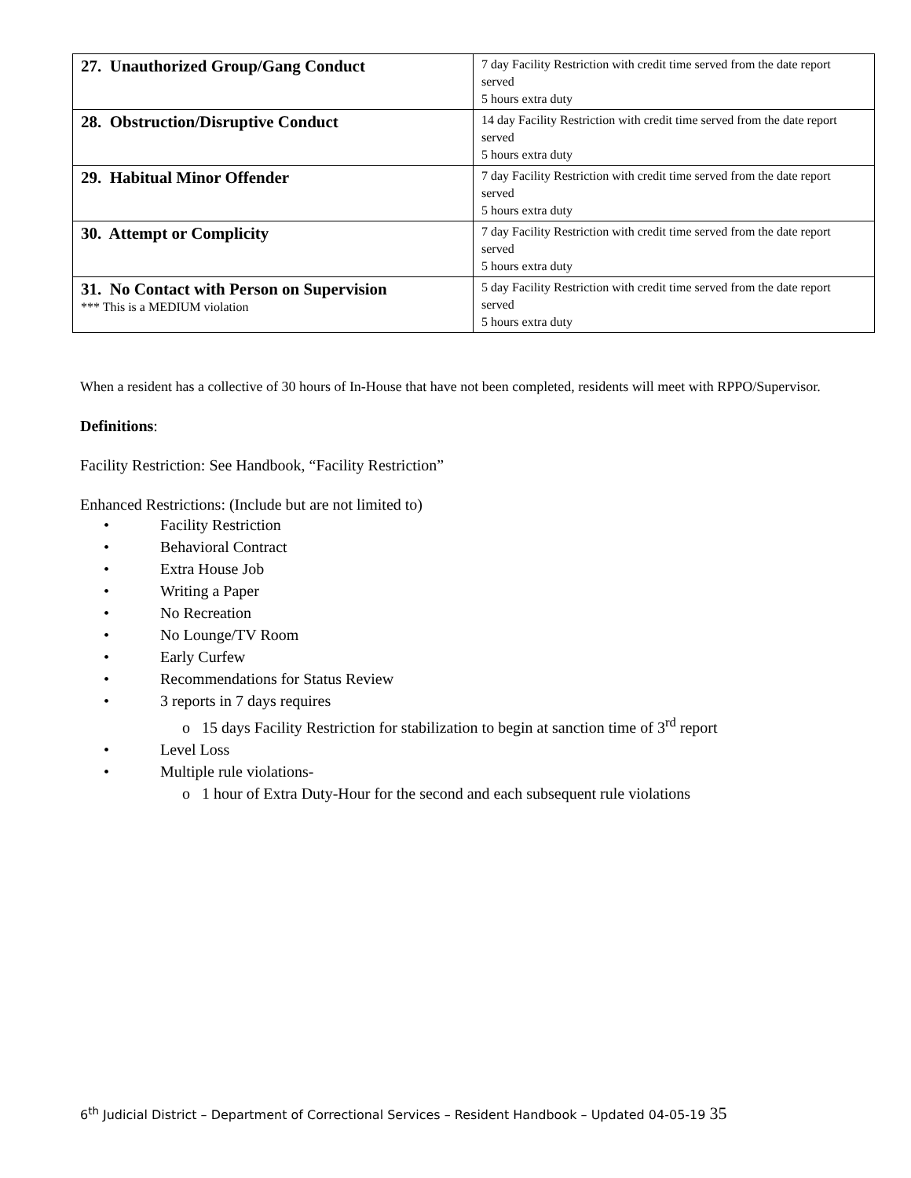| 27. Unauthorized Group/Gang Conduct | 7 day Facility Restriction with credit time served from the date report served 5 hours extra duty |
| 28. Obstruction/Disruptive Conduct | 14 day Facility Restriction with credit time served from the date report served 5 hours extra duty |
| 29. Habitual Minor Offender | 7 day Facility Restriction with credit time served from the date report served 5 hours extra duty |
| 30. Attempt or Complicity | 7 day Facility Restriction with credit time served from the date report served 5 hours extra duty |
| 31. No Contact with Person on Supervision *** This is a MEDIUM violation | 5 day Facility Restriction with credit time served from the date report served 5 hours extra duty |
When a resident has a collective of 30 hours of In-House that have not been completed, residents will meet with RPPO/Supervisor.
Definitions:
Facility Restriction: See Handbook, “Facility Restriction”
Enhanced Restrictions: (Include but are not limited to)
• Facility Restriction
• Behavioral Contract
• Extra House Job
• Writing a Paper
• No Recreation
• No Lounge/TV Room
• Early Curfew
• Recommendations for Status Review
• 3 reports in 7 days requires
o 15 days Facility Restriction for stabilization to begin at sanction time of 3<sup>rd</sup> report
• Level Loss
• Multiple rule violations-
o 1 hour of Extra Duty-Hour for the second and each subsequent rule violations
6<sup>th</sup> Judicial District – Department of Correctional Services – Resident Handbook – Updated 04-05-19 35